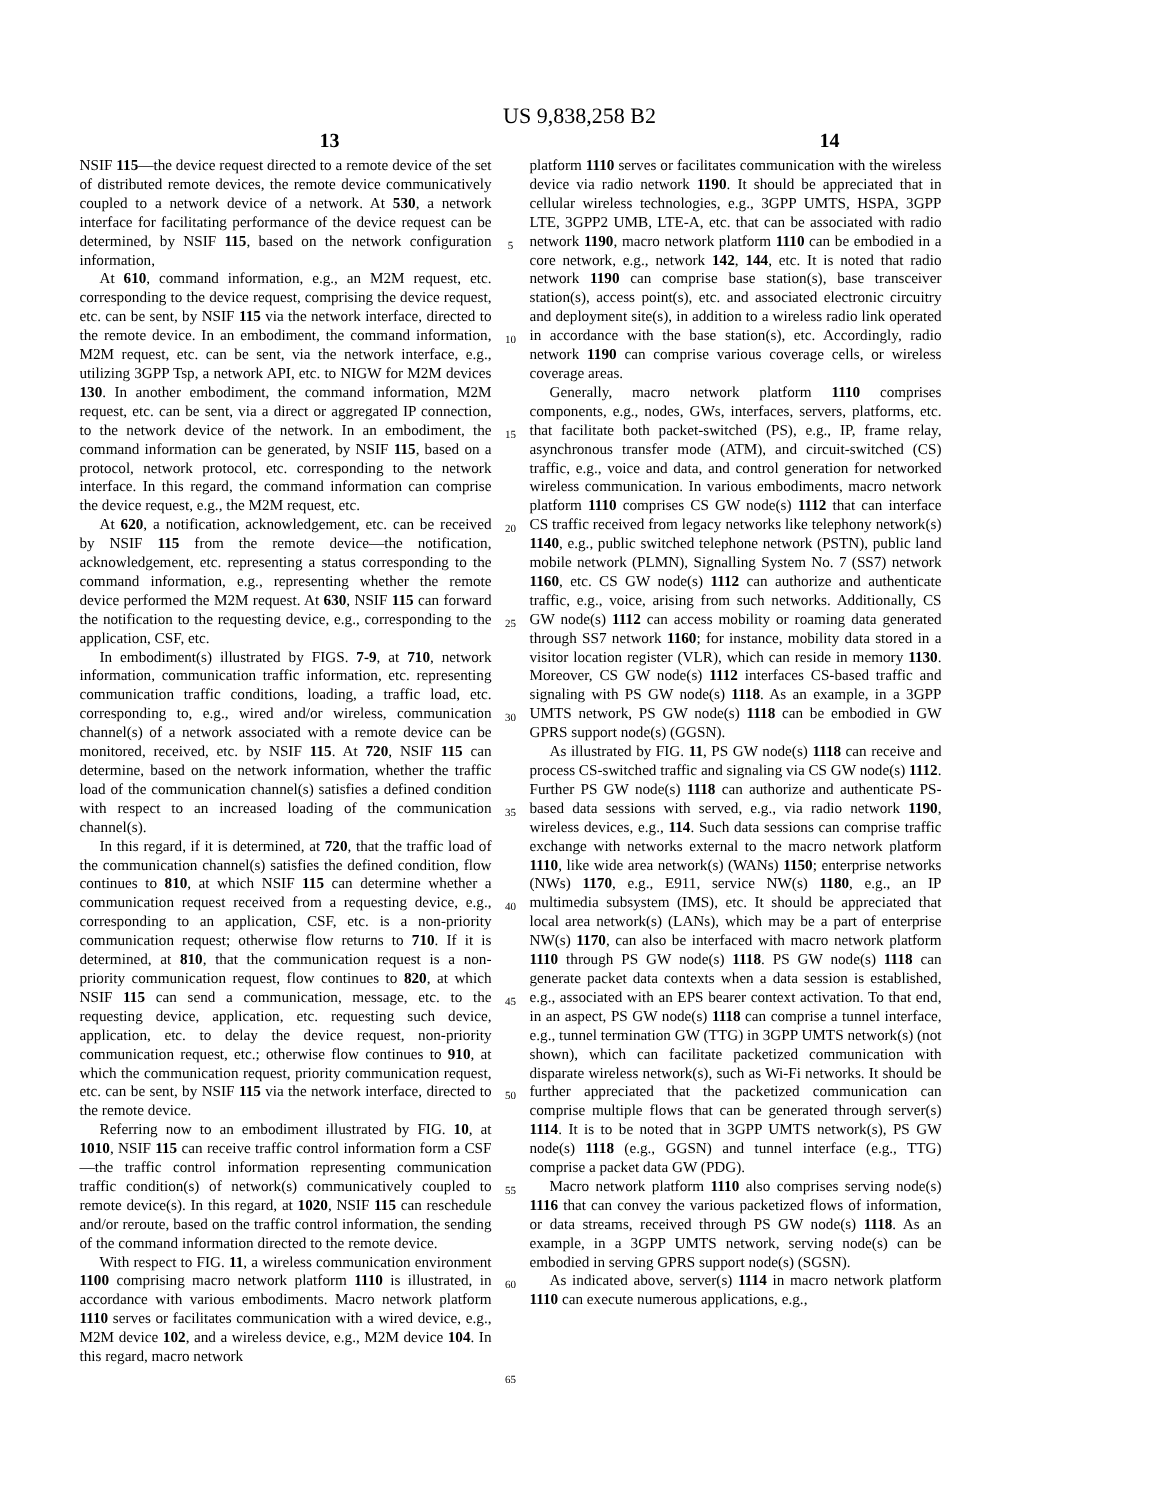US 9,838,258 B2
13 14
NSIF 115—the device request directed to a remote device of the set of distributed remote devices, the remote device communicatively coupled to a network device of a network. At 530, a network interface for facilitating performance of the device request can be determined, by NSIF 115, based on the network configuration information,
At 610, command information, e.g., an M2M request, etc. corresponding to the device request, comprising the device request, etc. can be sent, by NSIF 115 via the network interface, directed to the remote device. In an embodiment, the command information, M2M request, etc. can be sent, via the network interface, e.g., utilizing 3GPP Tsp, a network API, etc. to NIGW for M2M devices 130. In another embodiment, the command information, M2M request, etc. can be sent, via a direct or aggregated IP connection, to the network device of the network. In an embodiment, the command information can be generated, by NSIF 115, based on a protocol, network protocol, etc. corresponding to the network interface. In this regard, the command information can comprise the device request, e.g., the M2M request, etc.
At 620, a notification, acknowledgement, etc. can be received by NSIF 115 from the remote device—the notification, acknowledgement, etc. representing a status corresponding to the command information, e.g., representing whether the remote device performed the M2M request. At 630, NSIF 115 can forward the notification to the requesting device, e.g., corresponding to the application, CSF, etc.
In embodiment(s) illustrated by FIGS. 7-9, at 710, network information, communication traffic information, etc. representing communication traffic conditions, loading, a traffic load, etc. corresponding to, e.g., wired and/or wireless, communication channel(s) of a network associated with a remote device can be monitored, received, etc. by NSIF 115. At 720, NSIF 115 can determine, based on the network information, whether the traffic load of the communication channel(s) satisfies a defined condition with respect to an increased loading of the communication channel(s).
In this regard, if it is determined, at 720, that the traffic load of the communication channel(s) satisfies the defined condition, flow continues to 810, at which NSIF 115 can determine whether a communication request received from a requesting device, e.g., corresponding to an application, CSF, etc. is a non-priority communication request; otherwise flow returns to 710. If it is determined, at 810, that the communication request is a non-priority communication request, flow continues to 820, at which NSIF 115 can send a communication, message, etc. to the requesting device, application, etc. requesting such device, application, etc. to delay the device request, non-priority communication request, etc.; otherwise flow continues to 910, at which the communication request, priority communication request, etc. can be sent, by NSIF 115 via the network interface, directed to the remote device.
Referring now to an embodiment illustrated by FIG. 10, at 1010, NSIF 115 can receive traffic control information form a CSF—the traffic control information representing communication traffic condition(s) of network(s) communicatively coupled to remote device(s). In this regard, at 1020, NSIF 115 can reschedule and/or reroute, based on the traffic control information, the sending of the command information directed to the remote device.
With respect to FIG. 11, a wireless communication environment 1100 comprising macro network platform 1110 is illustrated, in accordance with various embodiments. Macro network platform 1110 serves or facilitates communication with a wired device, e.g., M2M device 102, and a wireless device, e.g., M2M device 104. In this regard, macro network
5
10
15
20
25
30
35
40
45
50
55
60
65
platform 1110 serves or facilitates communication with the wireless device via radio network 1190. It should be appreciated that in cellular wireless technologies, e.g., 3GPP UMTS, HSPA, 3GPP LTE, 3GPP2 UMB, LTE-A, etc. that can be associated with radio network 1190, macro network platform 1110 can be embodied in a core network, e.g., network 142, 144, etc. It is noted that radio network 1190 can comprise base station(s), base transceiver station(s), access point(s), etc. and associated electronic circuitry and deployment site(s), in addition to a wireless radio link operated in accordance with the base station(s), etc. Accordingly, radio network 1190 can comprise various coverage cells, or wireless coverage areas.
Generally, macro network platform 1110 comprises components, e.g., nodes, GWs, interfaces, servers, platforms, etc. that facilitate both packet-switched (PS), e.g., IP, frame relay, asynchronous transfer mode (ATM), and circuit-switched (CS) traffic, e.g., voice and data, and control generation for networked wireless communication. In various embodiments, macro network platform 1110 comprises CS GW node(s) 1112 that can interface CS traffic received from legacy networks like telephony network(s) 1140, e.g., public switched telephone network (PSTN), public land mobile network (PLMN), Signalling System No. 7 (SS7) network 1160, etc. CS GW node(s) 1112 can authorize and authenticate traffic, e.g., voice, arising from such networks. Additionally, CS GW node(s) 1112 can access mobility or roaming data generated through SS7 network 1160; for instance, mobility data stored in a visitor location register (VLR), which can reside in memory 1130. Moreover, CS GW node(s) 1112 interfaces CS-based traffic and signaling with PS GW node(s) 1118. As an example, in a 3GPP UMTS network, PS GW node(s) 1118 can be embodied in GW GPRS support node(s) (GGSN).
As illustrated by FIG. 11, PS GW node(s) 1118 can receive and process CS-switched traffic and signaling via CS GW node(s) 1112. Further PS GW node(s) 1118 can authorize and authenticate PS-based data sessions with served, e.g., via radio network 1190, wireless devices, e.g., 114. Such data sessions can comprise traffic exchange with networks external to the macro network platform 1110, like wide area network(s) (WANs) 1150; enterprise networks (NWs) 1170, e.g., E911, service NW(s) 1180, e.g., an IP multimedia subsystem (IMS), etc. It should be appreciated that local area network(s) (LANs), which may be a part of enterprise NW(s) 1170, can also be interfaced with macro network platform 1110 through PS GW node(s) 1118. PS GW node(s) 1118 can generate packet data contexts when a data session is established, e.g., associated with an EPS bearer context activation. To that end, in an aspect, PS GW node(s) 1118 can comprise a tunnel interface, e.g., tunnel termination GW (TTG) in 3GPP UMTS network(s) (not shown), which can facilitate packetized communication with disparate wireless network(s), such as Wi-Fi networks. It should be further appreciated that the packetized communication can comprise multiple flows that can be generated through server(s) 1114. It is to be noted that in 3GPP UMTS network(s), PS GW node(s) 1118 (e.g., GGSN) and tunnel interface (e.g., TTG) comprise a packet data GW (PDG).
Macro network platform 1110 also comprises serving node(s) 1116 that can convey the various packetized flows of information, or data streams, received through PS GW node(s) 1118. As an example, in a 3GPP UMTS network, serving node(s) can be embodied in serving GPRS support node(s) (SGSN).
As indicated above, server(s) 1114 in macro network platform 1110 can execute numerous applications, e.g.,